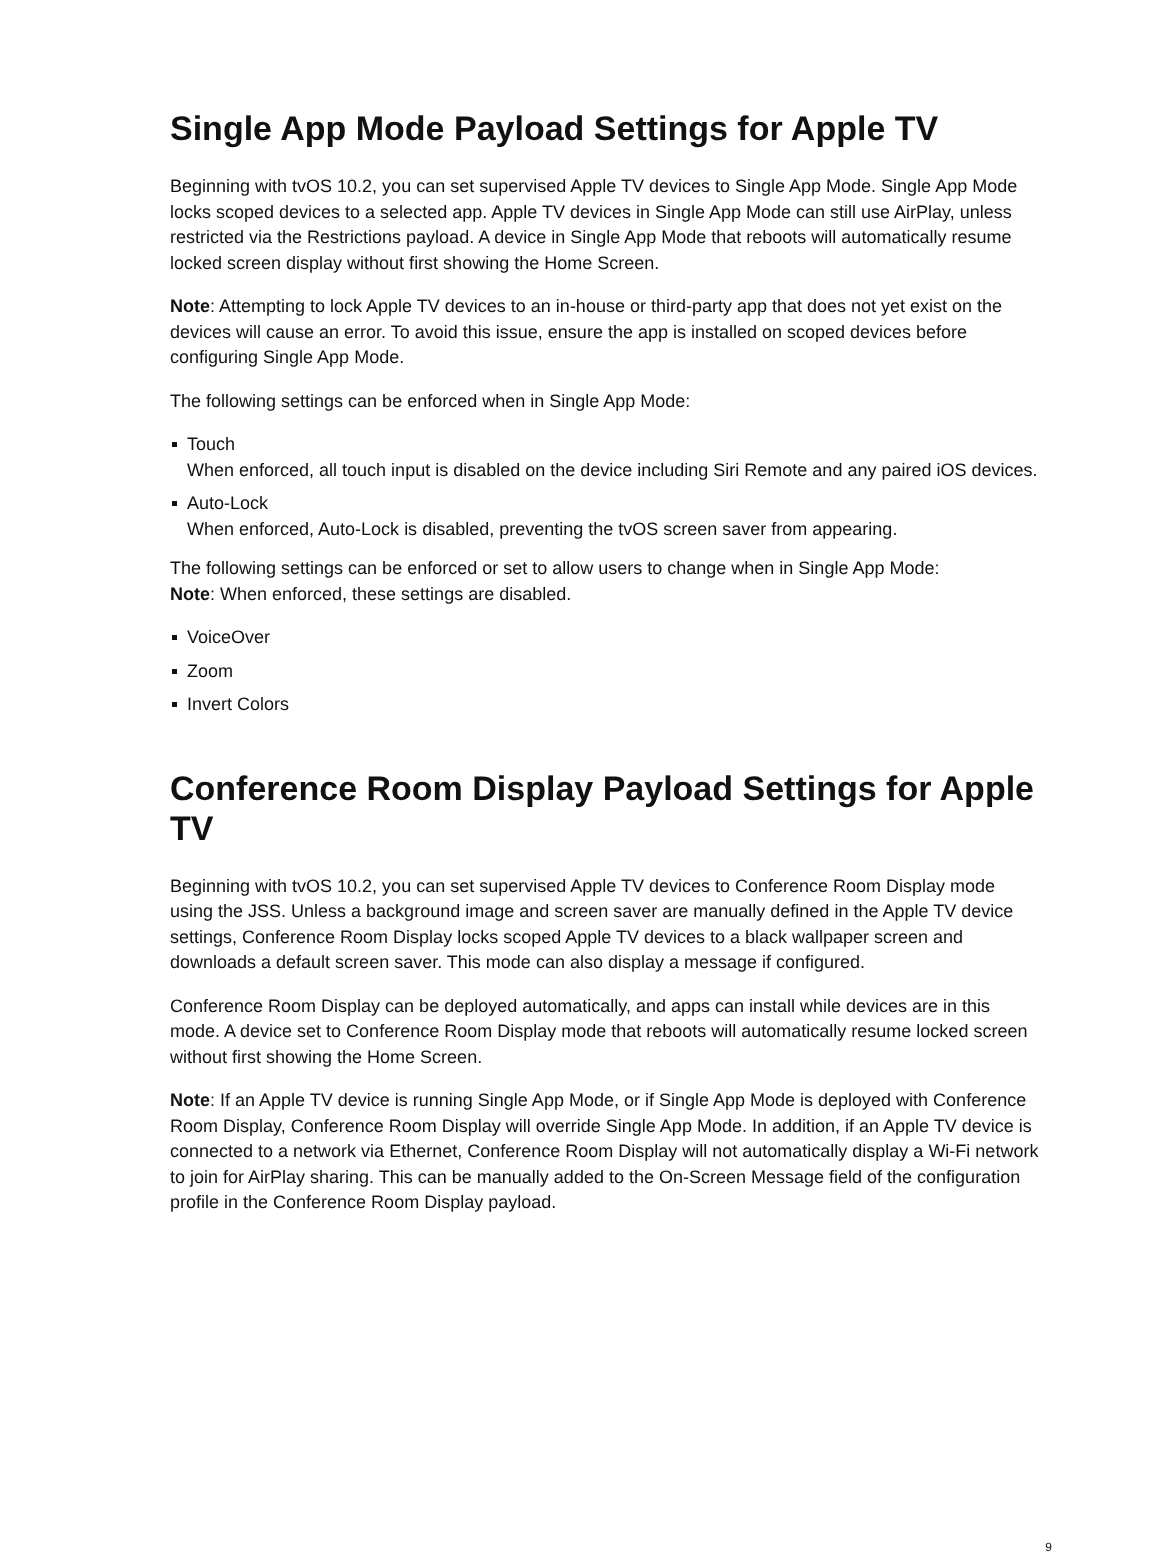Single App Mode Payload Settings for Apple TV
Beginning with tvOS 10.2, you can set supervised Apple TV devices to Single App Mode. Single App Mode locks scoped devices to a selected app. Apple TV devices in Single App Mode can still use AirPlay, unless restricted via the Restrictions payload. A device in Single App Mode that reboots will automatically resume locked screen display without first showing the Home Screen.
Note: Attempting to lock Apple TV devices to an in-house or third-party app that does not yet exist on the devices will cause an error. To avoid this issue, ensure the app is installed on scoped devices before configuring Single App Mode.
The following settings can be enforced when in Single App Mode:
Touch
When enforced, all touch input is disabled on the device including Siri Remote and any paired iOS devices.
Auto-Lock
When enforced, Auto-Lock is disabled, preventing the tvOS screen saver from appearing.
The following settings can be enforced or set to allow users to change when in Single App Mode:
Note: When enforced, these settings are disabled.
VoiceOver
Zoom
Invert Colors
Conference Room Display Payload Settings for Apple TV
Beginning with tvOS 10.2, you can set supervised Apple TV devices to Conference Room Display mode using the JSS. Unless a background image and screen saver are manually defined in the Apple TV device settings, Conference Room Display locks scoped Apple TV devices to a black wallpaper screen and downloads a default screen saver. This mode can also display a message if configured.
Conference Room Display can be deployed automatically, and apps can install while devices are in this mode. A device set to Conference Room Display mode that reboots will automatically resume locked screen without first showing the Home Screen.
Note: If an Apple TV device is running Single App Mode, or if Single App Mode is deployed with Conference Room Display, Conference Room Display will override Single App Mode. In addition, if an Apple TV device is connected to a network via Ethernet, Conference Room Display will not automatically display a Wi-Fi network to join for AirPlay sharing. This can be manually added to the On-Screen Message field of the configuration profile in the Conference Room Display payload.
9